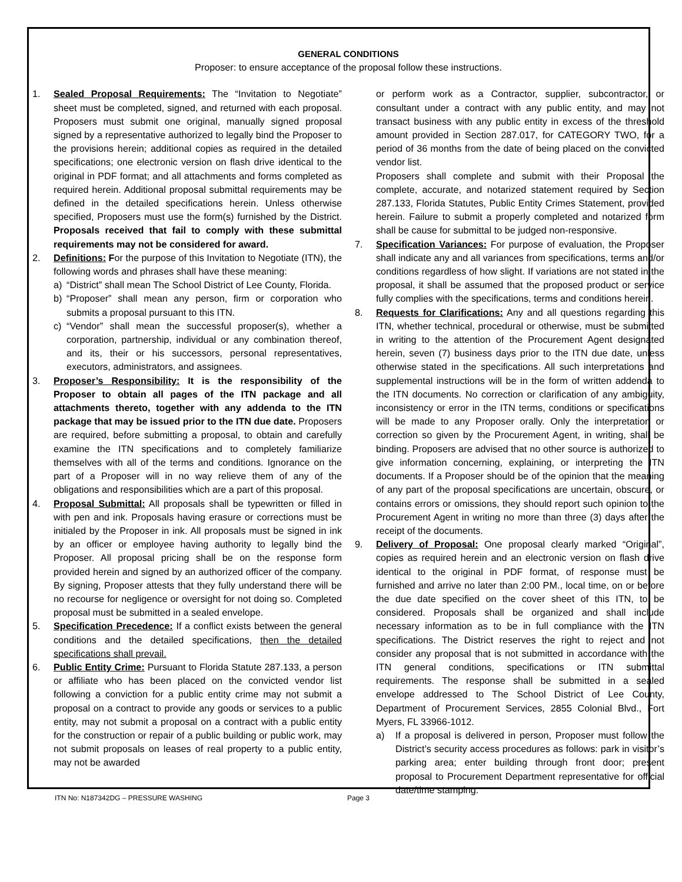GENERAL CONDITIONS
Proposer: to ensure acceptance of the proposal follow these instructions.
1. Sealed Proposal Requirements: The “Invitation to Negotiate” sheet must be completed, signed, and returned with each proposal. Proposers must submit one original, manually signed proposal signed by a representative authorized to legally bind the Proposer to the provisions herein; additional copies as required in the detailed specifications; one electronic version on flash drive identical to the original in PDF format; and all attachments and forms completed as required herein. Additional proposal submittal requirements may be defined in the detailed specifications herein. Unless otherwise specified, Proposers must use the form(s) furnished by the District. Proposals received that fail to comply with these submittal requirements may not be considered for award.
2. Definitions: For the purpose of this Invitation to Negotiate (ITN), the following words and phrases shall have these meaning:
a) “District” shall mean The School District of Lee County, Florida.
b) “Proposer” shall mean any person, firm or corporation who submits a proposal pursuant to this ITN.
c) “Vendor” shall mean the successful proposer(s), whether a corporation, partnership, individual or any combination thereof, and its, their or his successors, personal representatives, executors, administrators, and assignees.
3. Proposer’s Responsibility: It is the responsibility of the Proposer to obtain all pages of the ITN package and all attachments thereto, together with any addenda to the ITN package that may be issued prior to the ITN due date. Proposers are required, before submitting a proposal, to obtain and carefully examine the ITN specifications and to completely familiarize themselves with all of the terms and conditions. Ignorance on the part of a Proposer will in no way relieve them of any of the obligations and responsibilities which are a part of this proposal.
4. Proposal Submittal: All proposals shall be typewritten or filled in with pen and ink. Proposals having erasure or corrections must be initialed by the Proposer in ink. All proposals must be signed in ink by an officer or employee having authority to legally bind the Proposer. All proposal pricing shall be on the response form provided herein and signed by an authorized officer of the company. By signing, Proposer attests that they fully understand there will be no recourse for negligence or oversight for not doing so. Completed proposal must be submitted in a sealed envelope.
5. Specification Precedence: If a conflict exists between the general conditions and the detailed specifications, then the detailed specifications shall prevail.
6. Public Entity Crime: Pursuant to Florida Statute 287.133, a person or affiliate who has been placed on the convicted vendor list following a conviction for a public entity crime may not submit a proposal on a contract to provide any goods or services to a public entity, may not submit a proposal on a contract with a public entity for the construction or repair of a public building or public work, may not submit proposals on leases of real property to a public entity, may not be awarded
or perform work as a Contractor, supplier, subcontractor, or consultant under a contract with any public entity, and may not transact business with any public entity in excess of the threshold amount provided in Section 287.017, for CATEGORY TWO, for a period of 36 months from the date of being placed on the convicted vendor list.
Proposers shall complete and submit with their Proposal the complete, accurate, and notarized statement required by Section 287.133, Florida Statutes, Public Entity Crimes Statement, provided herein. Failure to submit a properly completed and notarized form shall be cause for submittal to be judged non-responsive.
7. Specification Variances: For purpose of evaluation, the Proposer shall indicate any and all variances from specifications, terms and/or conditions regardless of how slight. If variations are not stated in the proposal, it shall be assumed that the proposed product or service fully complies with the specifications, terms and conditions herein.
8. Requests for Clarifications: Any and all questions regarding this ITN, whether technical, procedural or otherwise, must be submitted in writing to the attention of the Procurement Agent designated herein, seven (7) business days prior to the ITN due date, unless otherwise stated in the specifications. All such interpretations and supplemental instructions will be in the form of written addenda to the ITN documents. No correction or clarification of any ambiguity, inconsistency or error in the ITN terms, conditions or specifications will be made to any Proposer orally. Only the interpretation or correction so given by the Procurement Agent, in writing, shall be binding. Proposers are advised that no other source is authorized to give information concerning, explaining, or interpreting the ITN documents. If a Proposer should be of the opinion that the meaning of any part of the proposal specifications are uncertain, obscure, or contains errors or omissions, they should report such opinion to the Procurement Agent in writing no more than three (3) days after the receipt of the documents.
9. Delivery of Proposal: One proposal clearly marked “Original”, copies as required herein and an electronic version on flash drive identical to the original in PDF format, of response must be furnished and arrive no later than 2:00 PM., local time, on or before the due date specified on the cover sheet of this ITN, to be considered. Proposals shall be organized and shall include necessary information as to be in full compliance with the ITN specifications. The District reserves the right to reject and not consider any proposal that is not submitted in accordance with the ITN general conditions, specifications or ITN submittal requirements. The response shall be submitted in a sealed envelope addressed to The School District of Lee County, Department of Procurement Services, 2855 Colonial Blvd., Fort Myers, FL 33966-1012.
a) If a proposal is delivered in person, Proposer must follow the District’s security access procedures as follows: park in visitor’s parking area; enter building through front door; present proposal to Procurement Department representative for official date/time stamping.
ITN No: N187342DG – PRESSURE WASHING
Page 3